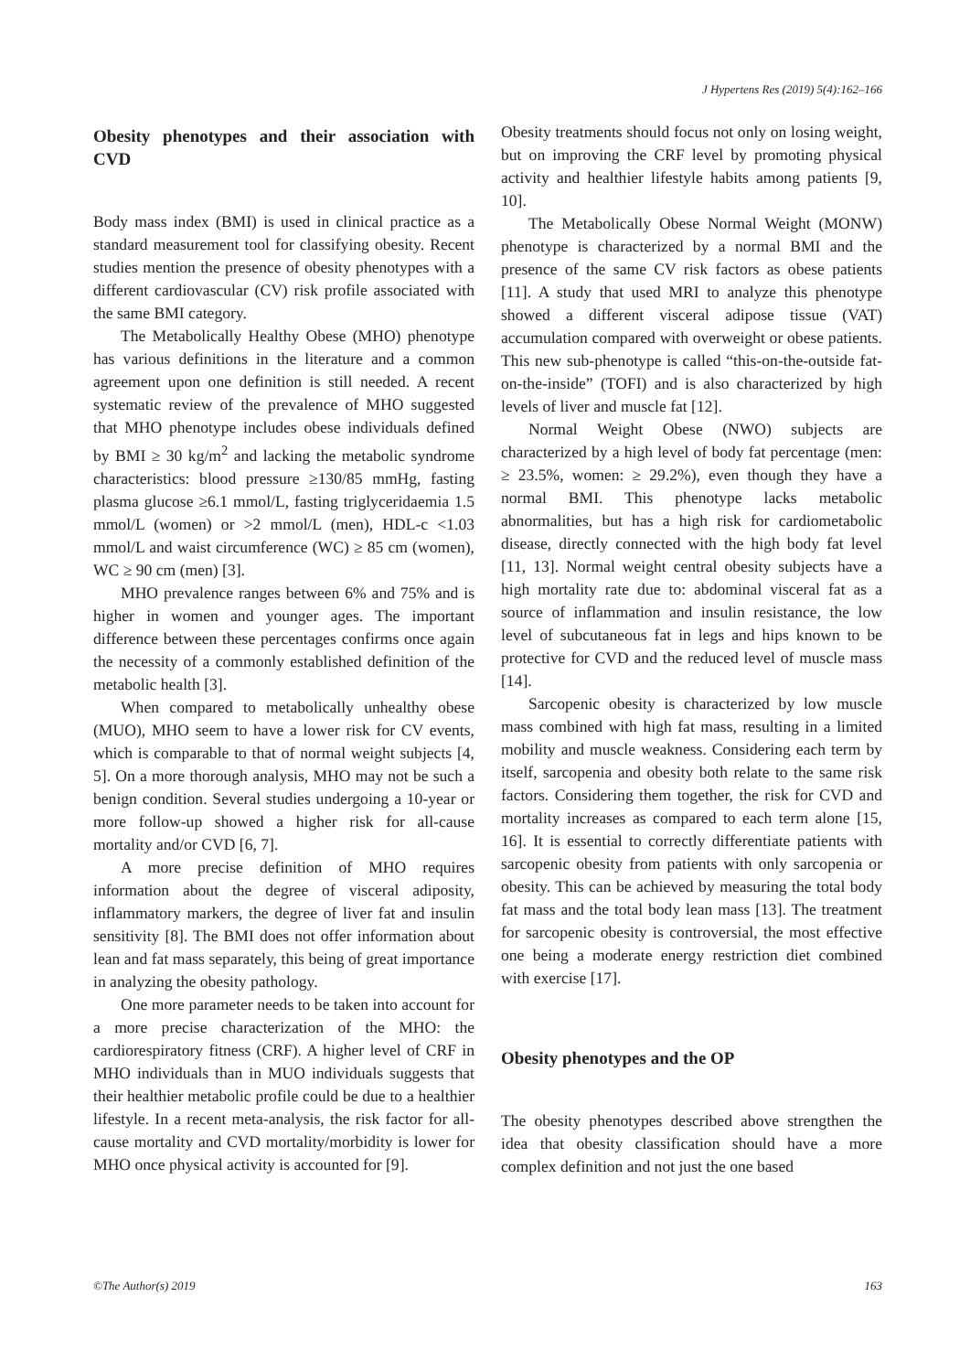J Hypertens Res (2019) 5(4):162–166
Obesity phenotypes and their association with CVD
Body mass index (BMI) is used in clinical practice as a standard measurement tool for classifying obesity. Recent studies mention the presence of obesity phenotypes with a different cardiovascular (CV) risk profile associated with the same BMI category.
The Metabolically Healthy Obese (MHO) phenotype has various definitions in the literature and a common agreement upon one definition is still needed. A recent systematic review of the prevalence of MHO suggested that MHO phenotype includes obese individuals defined by BMI ≥ 30 kg/m<sup>2</sup> and lacking the metabolic syndrome characteristics: blood pressure ≥130/85 mmHg, fasting plasma glucose ≥6.1 mmol/L, fasting triglyceridaemia 1.5 mmol/L (women) or >2 mmol/L (men), HDL-c <1.03 mmol/L and waist circumference (WC) ≥ 85 cm (women), WC ≥ 90 cm (men) [3].
MHO prevalence ranges between 6% and 75% and is higher in women and younger ages. The important difference between these percentages confirms once again the necessity of a commonly established definition of the metabolic health [3].
When compared to metabolically unhealthy obese (MUO), MHO seem to have a lower risk for CV events, which is comparable to that of normal weight subjects [4, 5]. On a more thorough analysis, MHO may not be such a benign condition. Several studies undergoing a 10-year or more follow-up showed a higher risk for all-cause mortality and/or CVD [6, 7].
A more precise definition of MHO requires information about the degree of visceral adiposity, inflammatory markers, the degree of liver fat and insulin sensitivity [8]. The BMI does not offer information about lean and fat mass separately, this being of great importance in analyzing the obesity pathology.
One more parameter needs to be taken into account for a more precise characterization of the MHO: the cardiorespiratory fitness (CRF). A higher level of CRF in MHO individuals than in MUO individuals suggests that their healthier metabolic profile could be due to a healthier lifestyle. In a recent meta-analysis, the risk factor for all-cause mortality and CVD mortality/morbidity is lower for MHO once physical activity is accounted for [9].
Obesity treatments should focus not only on losing weight, but on improving the CRF level by promoting physical activity and healthier lifestyle habits among patients [9, 10].
The Metabolically Obese Normal Weight (MONW) phenotype is characterized by a normal BMI and the presence of the same CV risk factors as obese patients [11]. A study that used MRI to analyze this phenotype showed a different visceral adipose tissue (VAT) accumulation compared with overweight or obese patients. This new sub-phenotype is called “this-on-the-outside fat-on-the-inside” (TOFI) and is also characterized by high levels of liver and muscle fat [12].
Normal Weight Obese (NWO) subjects are characterized by a high level of body fat percentage (men: ≥ 23.5%, women: ≥ 29.2%), even though they have a normal BMI. This phenotype lacks metabolic abnormalities, but has a high risk for cardiometabolic disease, directly connected with the high body fat level [11, 13]. Normal weight central obesity subjects have a high mortality rate due to: abdominal visceral fat as a source of inflammation and insulin resistance, the low level of subcutaneous fat in legs and hips known to be protective for CVD and the reduced level of muscle mass [14].
Sarcopenic obesity is characterized by low muscle mass combined with high fat mass, resulting in a limited mobility and muscle weakness. Considering each term by itself, sarcopenia and obesity both relate to the same risk factors. Considering them together, the risk for CVD and mortality increases as compared to each term alone [15, 16]. It is essential to correctly differentiate patients with sarcopenic obesity from patients with only sarcopenia or obesity. This can be achieved by measuring the total body fat mass and the total body lean mass [13]. The treatment for sarcopenic obesity is controversial, the most effective one being a moderate energy restriction diet combined with exercise [17].
Obesity phenotypes and the OP
The obesity phenotypes described above strengthen the idea that obesity classification should have a more complex definition and not just the one based
©The Author(s) 2019 163